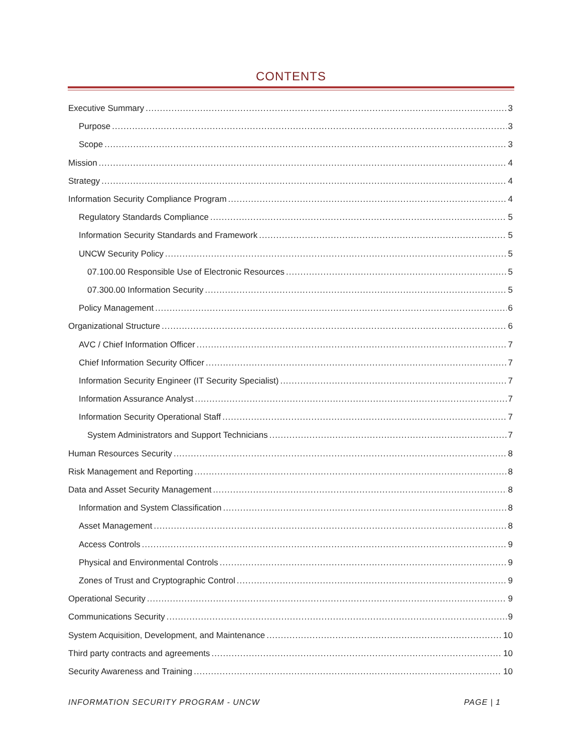CONTENTS
Executive Summary 3
Purpose 3
Scope 3
Mission 4
Strategy 4
Information Security Compliance Program 4
Regulatory Standards Compliance 5
Information Security Standards and Framework 5
UNCW Security Policy 5
07.100.00 Responsible Use of Electronic Resources 5
07.300.00 Information Security 5
Policy Management 6
Organizational Structure 6
AVC / Chief Information Officer 7
Chief Information Security Officer 7
Information Security Engineer (IT Security Specialist) 7
Information Assurance Analyst 7
Information Security Operational Staff 7
System Administrators and Support Technicians 7
Human Resources Security 8
Risk Management and Reporting 8
Data and Asset Security Management 8
Information and System Classification 8
Asset Management 8
Access Controls 9
Physical and Environmental Controls 9
Zones of Trust and Cryptographic Control 9
Operational Security 9
Communications Security 9
System Acquisition, Development, and Maintenance 10
Third party contracts and agreements 10
Security Awareness and Training 10
INFORMATION SECURITY PROGRAM - UNCW PAGE | 1